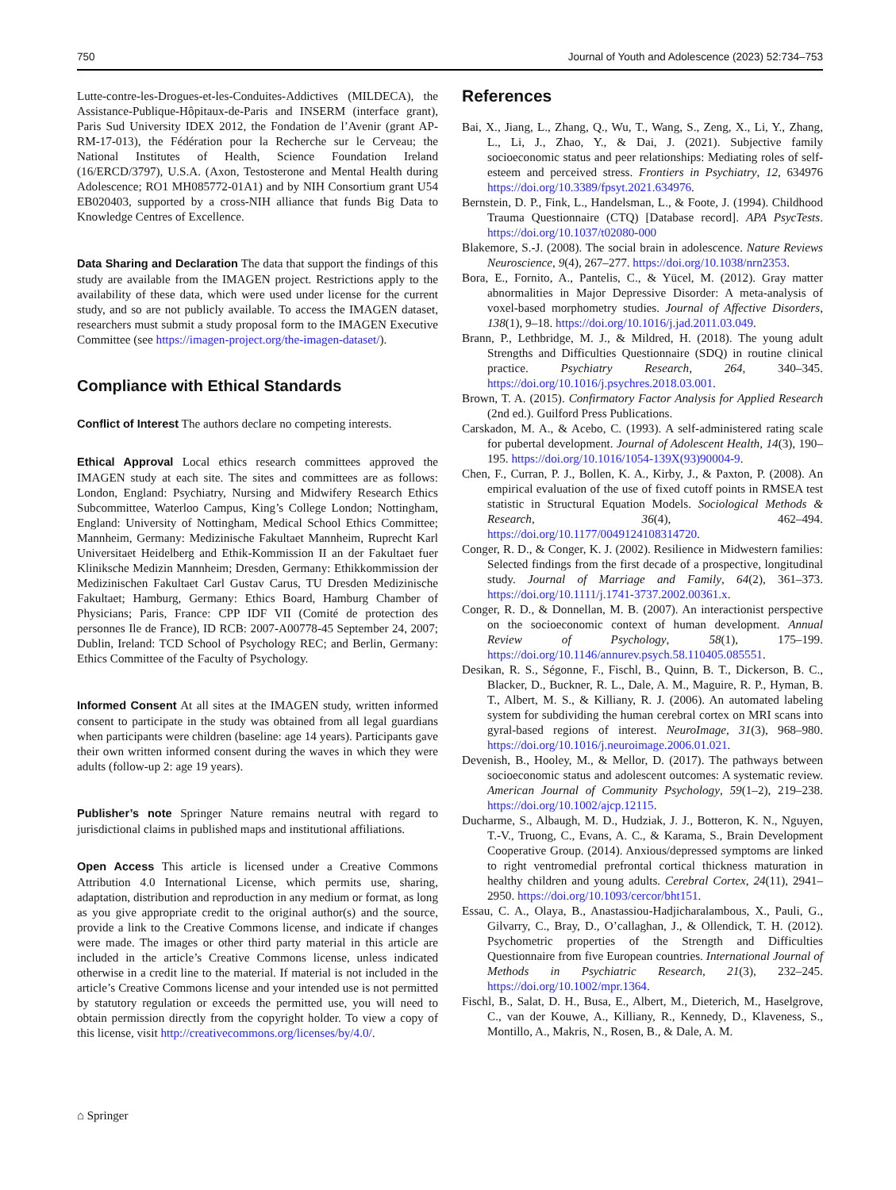750 Journal of Youth and Adolescence (2023) 52:734–753
Lutte-contre-les-Drogues-et-les-Conduites-Addictives (MILDECA), the Assistance-Publique-Hôpitaux-de-Paris and INSERM (interface grant), Paris Sud University IDEX 2012, the Fondation de l’Avenir (grant AP-RM-17-013), the Fédération pour la Recherche sur le Cerveau; the National Institutes of Health, Science Foundation Ireland (16/ERCD/3797), U.S.A. (Axon, Testosterone and Mental Health during Adolescence; RO1 MH085772-01A1) and by NIH Consortium grant U54 EB020403, supported by a cross-NIH alliance that funds Big Data to Knowledge Centres of Excellence.
Data Sharing and Declaration The data that support the findings of this study are available from the IMAGEN project. Restrictions apply to the availability of these data, which were used under license for the current study, and so are not publicly available. To access the IMAGEN dataset, researchers must submit a study proposal form to the IMAGEN Executive Committee (see https://imagen-project.org/the-imagen-dataset/).
Compliance with Ethical Standards
Conflict of Interest The authors declare no competing interests.
Ethical Approval Local ethics research committees approved the IMAGEN study at each site. The sites and committees are as follows: London, England: Psychiatry, Nursing and Midwifery Research Ethics Subcommittee, Waterloo Campus, King’s College London; Nottingham, England: University of Nottingham, Medical School Ethics Committee; Mannheim, Germany: Medizinische Fakultaet Mannheim, Ruprecht Karl Universitaet Heidelberg and Ethik-Kommission II an der Fakultaet fuer Kliniksche Medizin Mannheim; Dresden, Germany: Ethikkommission der Medizinischen Fakultaet Carl Gustav Carus, TU Dresden Medizinische Fakultaet; Hamburg, Germany: Ethics Board, Hamburg Chamber of Physicians; Paris, France: CPP IDF VII (Comité de protection des personnes Ile de France), ID RCB: 2007-A00778-45 September 24, 2007; Dublin, Ireland: TCD School of Psychology REC; and Berlin, Germany: Ethics Committee of the Faculty of Psychology.
Informed Consent At all sites at the IMAGEN study, written informed consent to participate in the study was obtained from all legal guardians when participants were children (baseline: age 14 years). Participants gave their own written informed consent during the waves in which they were adults (follow-up 2: age 19 years).
Publisher’s note Springer Nature remains neutral with regard to jurisdictional claims in published maps and institutional affiliations.
Open Access This article is licensed under a Creative Commons Attribution 4.0 International License, which permits use, sharing, adaptation, distribution and reproduction in any medium or format, as long as you give appropriate credit to the original author(s) and the source, provide a link to the Creative Commons license, and indicate if changes were made. The images or other third party material in this article are included in the article’s Creative Commons license, unless indicated otherwise in a credit line to the material. If material is not included in the article’s Creative Commons license and your intended use is not permitted by statutory regulation or exceeds the permitted use, you will need to obtain permission directly from the copyright holder. To view a copy of this license, visit http://creativecommons.org/licenses/by/4.0/.
References
Bai, X., Jiang, L., Zhang, Q., Wu, T., Wang, S., Zeng, X., Li, Y., Zhang, L., Li, J., Zhao, Y., & Dai, J. (2021). Subjective family socioeconomic status and peer relationships: Mediating roles of self-esteem and perceived stress. Frontiers in Psychiatry, 12, 634976 https://doi.org/10.3389/fpsyt.2021.634976.
Bernstein, D. P., Fink, L., Handelsman, L., & Foote, J. (1994). Childhood Trauma Questionnaire (CTQ) [Database record]. APA PsycTests. https://doi.org/10.1037/t02080-000
Blakemore, S.-J. (2008). The social brain in adolescence. Nature Reviews Neuroscience, 9(4), 267–277. https://doi.org/10.1038/nrn2353.
Bora, E., Fornito, A., Pantelis, C., & Yücel, M. (2012). Gray matter abnormalities in Major Depressive Disorder: A meta-analysis of voxel-based morphometry studies. Journal of Affective Disorders, 138(1), 9–18. https://doi.org/10.1016/j.jad.2011.03.049.
Brann, P., Lethbridge, M. J., & Mildred, H. (2018). The young adult Strengths and Difficulties Questionnaire (SDQ) in routine clinical practice. Psychiatry Research, 264, 340–345. https://doi.org/10.1016/j.psychres.2018.03.001.
Brown, T. A. (2015). Confirmatory Factor Analysis for Applied Research (2nd ed.). Guilford Press Publications.
Carskadon, M. A., & Acebo, C. (1993). A self-administered rating scale for pubertal development. Journal of Adolescent Health, 14(3), 190–195. https://doi.org/10.1016/1054-139X(93)90004-9.
Chen, F., Curran, P. J., Bollen, K. A., Kirby, J., & Paxton, P. (2008). An empirical evaluation of the use of fixed cutoff points in RMSEA test statistic in Structural Equation Models. Sociological Methods & Research, 36(4), 462–494. https://doi.org/10.1177/0049124108314720.
Conger, R. D., & Conger, K. J. (2002). Resilience in Midwestern families: Selected findings from the first decade of a prospective, longitudinal study. Journal of Marriage and Family, 64(2), 361–373. https://doi.org/10.1111/j.1741-3737.2002.00361.x.
Conger, R. D., & Donnellan, M. B. (2007). An interactionist perspective on the socioeconomic context of human development. Annual Review of Psychology, 58(1), 175–199. https://doi.org/10.1146/annurev.psych.58.110405.085551.
Desikan, R. S., Ségonne, F., Fischl, B., Quinn, B. T., Dickerson, B. C., Blacker, D., Buckner, R. L., Dale, A. M., Maguire, R. P., Hyman, B. T., Albert, M. S., & Killiany, R. J. (2006). An automated labeling system for subdividing the human cerebral cortex on MRI scans into gyral-based regions of interest. NeuroImage, 31(3), 968–980. https://doi.org/10.1016/j.neuroimage.2006.01.021.
Devenish, B., Hooley, M., & Mellor, D. (2017). The pathways between socioeconomic status and adolescent outcomes: A systematic review. American Journal of Community Psychology, 59(1–2), 219–238. https://doi.org/10.1002/ajcp.12115.
Ducharme, S., Albaugh, M. D., Hudziak, J. J., Botteron, K. N., Nguyen, T.-V., Truong, C., Evans, A. C., & Karama, S., Brain Development Cooperative Group. (2014). Anxious/depressed symptoms are linked to right ventromedial prefrontal cortical thickness maturation in healthy children and young adults. Cerebral Cortex, 24(11), 2941–2950. https://doi.org/10.1093/cercor/bht151.
Essau, C. A., Olaya, B., Anastassiou-Hadjicharalambous, X., Pauli, G., Gilvarry, C., Bray, D., O’callaghan, J., & Ollendick, T. H. (2012). Psychometric properties of the Strength and Difficulties Questionnaire from five European countries. International Journal of Methods in Psychiatric Research, 21(3), 232–245. https://doi.org/10.1002/mpr.1364.
Fischl, B., Salat, D. H., Busa, E., Albert, M., Dieterich, M., Haselgrove, C., van der Kouwe, A., Killiany, R., Kennedy, D., Klaveness, S., Montillo, A., Makris, N., Rosen, B., & Dale, A. M.
⌂ Springer